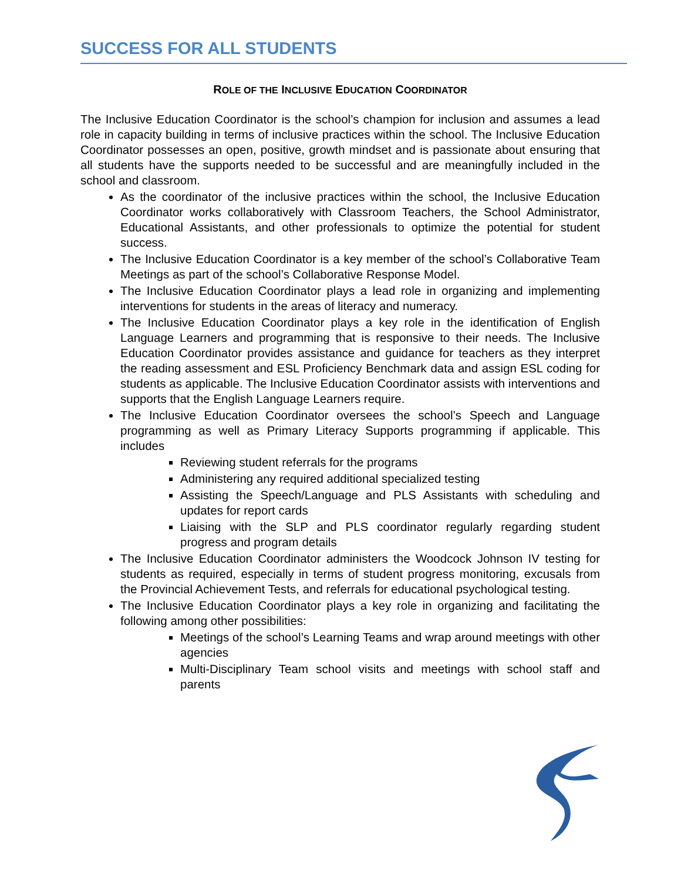SUCCESS FOR ALL STUDENTS
ROLE OF THE INCLUSIVE EDUCATION COORDINATOR
The Inclusive Education Coordinator is the school’s champion for inclusion and assumes a lead role in capacity building in terms of inclusive practices within the school. The Inclusive Education Coordinator possesses an open, positive, growth mindset and is passionate about ensuring that all students have the supports needed to be successful and are meaningfully included in the school and classroom.
As the coordinator of the inclusive practices within the school, the Inclusive Education Coordinator works collaboratively with Classroom Teachers, the School Administrator, Educational Assistants, and other professionals to optimize the potential for student success.
The Inclusive Education Coordinator is a key member of the school’s Collaborative Team Meetings as part of the school’s Collaborative Response Model.
The Inclusive Education Coordinator plays a lead role in organizing and implementing interventions for students in the areas of literacy and numeracy.
The Inclusive Education Coordinator plays a key role in the identification of English Language Learners and programming that is responsive to their needs. The Inclusive Education Coordinator provides assistance and guidance for teachers as they interpret the reading assessment and ESL Proficiency Benchmark data and assign ESL coding for students as applicable. The Inclusive Education Coordinator assists with interventions and supports that the English Language Learners require.
The Inclusive Education Coordinator oversees the school’s Speech and Language programming as well as Primary Literacy Supports programming if applicable. This includes
Reviewing student referrals for the programs
Administering any required additional specialized testing
Assisting the Speech/Language and PLS Assistants with scheduling and updates for report cards
Liaising with the SLP and PLS coordinator regularly regarding student progress and program details
The Inclusive Education Coordinator administers the Woodcock Johnson IV testing for students as required, especially in terms of student progress monitoring, excusals from the Provincial Achievement Tests, and referrals for educational psychological testing.
The Inclusive Education Coordinator plays a key role in organizing and facilitating the following among other possibilities:
Meetings of the school’s Learning Teams and wrap around meetings with other agencies
Multi-Disciplinary Team school visits and meetings with school staff and parents